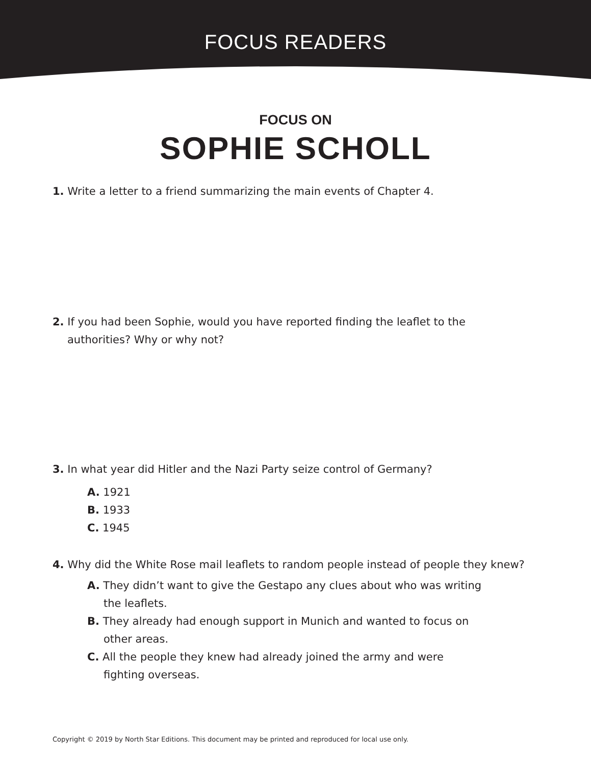FOCUS READERS
FOCUS ON
SOPHIE SCHOLL
1. Write a letter to a friend summarizing the main events of Chapter 4.
2. If you had been Sophie, would you have reported finding the leaflet to the
authorities? Why or why not?
3. In what year did Hitler and the Nazi Party seize control of Germany?
A. 1921
B. 1933
C. 1945
4. Why did the White Rose mail leaflets to random people instead of people they knew?
A. They didn’t want to give the Gestapo any clues about who was writing
the leaflets.
B. They already had enough support in Munich and wanted to focus on
other areas.
C. All the people they knew had already joined the army and were
fighting overseas.
Copyright © 2019 by North Star Editions. This document may be printed and reproduced for local use only.